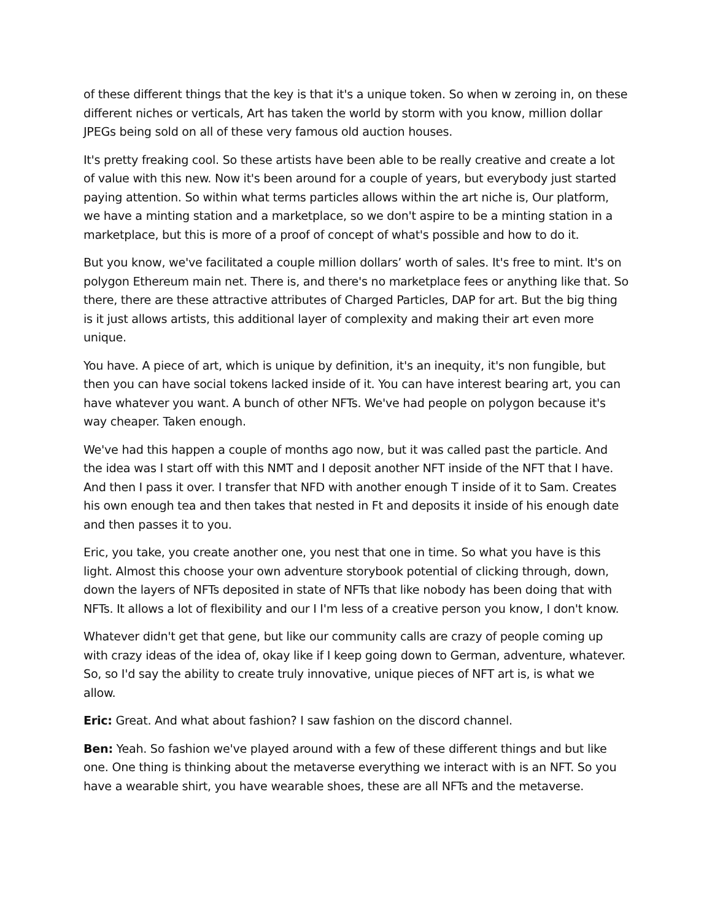of these different things that the key is that it's a unique token. So when w zeroing in, on these different niches or verticals, Art has taken the world by storm with you know, million dollar JPEGs being sold on all of these very famous old auction houses.
It's pretty freaking cool. So these artists have been able to be really creative and create a lot of value with this new. Now it's been around for a couple of years, but everybody just started paying attention. So within what terms particles allows within the art niche is, Our platform, we have a minting station and a marketplace, so we don't aspire to be a minting station in a marketplace, but this is more of a proof of concept of what's possible and how to do it.
But you know, we've facilitated a couple million dollars’ worth of sales. It's free to mint. It's on polygon Ethereum main net. There is, and there's no marketplace fees or anything like that. So there, there are these attractive attributes of Charged Particles, DAP for art. But the big thing is it just allows artists, this additional layer of complexity and making their art even more unique.
You have. A piece of art, which is unique by definition, it's an inequity, it's non fungible, but then you can have social tokens lacked inside of it. You can have interest bearing art, you can have whatever you want. A bunch of other NFTs. We've had people on polygon because it's way cheaper. Taken enough.
We've had this happen a couple of months ago now, but it was called past the particle. And the idea was I start off with this NMT and I deposit another NFT inside of the NFT that I have. And then I pass it over. I transfer that NFD with another enough T inside of it to Sam. Creates his own enough tea and then takes that nested in Ft and deposits it inside of his enough date and then passes it to you.
Eric, you take, you create another one, you nest that one in time. So what you have is this light. Almost this choose your own adventure storybook potential of clicking through, down, down the layers of NFTs deposited in state of NFTs that like nobody has been doing that with NFTs. It allows a lot of flexibility and our I I'm less of a creative person you know, I don't know.
Whatever didn't get that gene, but like our community calls are crazy of people coming up with crazy ideas of the idea of, okay like if I keep going down to German, adventure, whatever. So, so I'd say the ability to create truly innovative, unique pieces of NFT art is, is what we allow.
Eric: Great. And what about fashion? I saw fashion on the discord channel.
Ben: Yeah. So fashion we've played around with a few of these different things and but like one. One thing is thinking about the metaverse everything we interact with is an NFT. So you have a wearable shirt, you have wearable shoes, these are all NFTs and the metaverse.